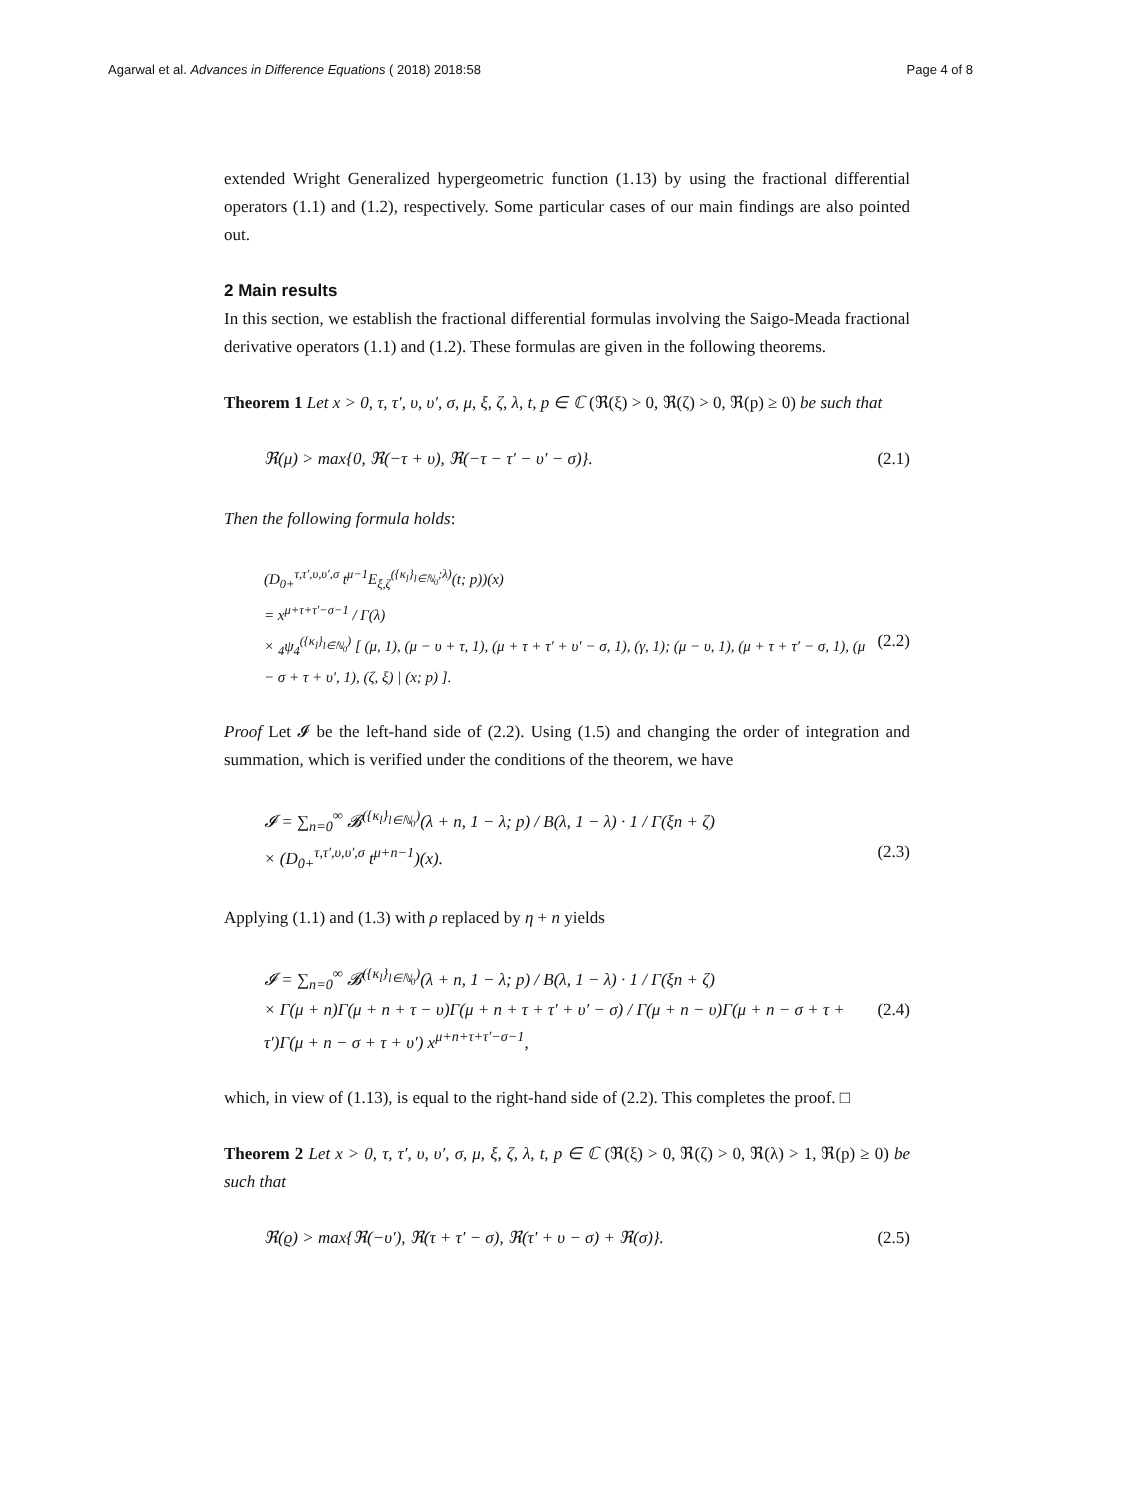Agarwal et al. Advances in Difference Equations ( 2018) 2018:58 Page 4 of 8
extended Wright Generalized hypergeometric function (1.13) by using the fractional differential operators (1.1) and (1.2), respectively. Some particular cases of our main findings are also pointed out.
2 Main results
In this section, we establish the fractional differential formulas involving the Saigo-Meada fractional derivative operators (1.1) and (1.2). These formulas are given in the following theorems.
Theorem 1 Let x > 0, τ, τ′, υ, υ′, σ, μ, ξ, ζ, λ, t, p ∈ ℂ (ℜ(ξ) > 0, ℜ(ζ) > 0, ℜ(p) ≥ 0) be such that
ℜ(μ) > max{0, ℜ(−τ + υ), ℜ(−τ − τ′ − υ′ − σ)}. (2.1)
Then the following formula holds:
(D<sub>0+</sub><sup>τ,τ′,υ,υ′,σ</sup> t<sup>μ−1</sup>E<sub>ξ,ζ</sub><sup>({κ<sub>l</sub>}<sub>l∈ℕ<sub>0</sub></sub>;λ)</sup>(t; p))(x)
= x<sup>μ+τ+τ′−σ−1</sup> / Γ(λ)
× <sub>4</sub>ψ<sub>4</sub><sup>({κ<sub>l</sub>}<sub>l∈ℕ<sub>0</sub></sub>)</sup> [ (μ, 1), (μ − υ + τ, 1), (μ + τ + τ′ + υ′ − σ, 1), (γ, 1); (μ − υ, 1), (μ + τ + τ′ − σ, 1), (μ − σ + τ + υ′, 1), (ζ, ξ) | (x; p) ]. (2.2)
Proof Let 𝓘 be the left-hand side of (2.2). Using (1.5) and changing the order of integration and summation, which is verified under the conditions of the theorem, we have
𝓘 = ∑<sub>n=0</sub><sup>∞</sup> 𝓑<sup>({κ<sub>l</sub>}<sub>l∈ℕ<sub>0</sub></sub>)</sup>(λ + n, 1 − λ; p) / B(λ, 1 − λ) · 1 / Γ(ξn + ζ)
× (D<sub>0+</sub><sup>τ,τ′,υ,υ′,σ</sup> t<sup>μ+n−1</sup>)(x). (2.3)
Applying (1.1) and (1.3) with ρ replaced by η + n yields
𝓘 = ∑<sub>n=0</sub><sup>∞</sup> 𝓑<sup>({κ<sub>l</sub>}<sub>l∈ℕ<sub>0</sub></sub>)</sup>(λ + n, 1 − λ; p) / B(λ, 1 − λ) · 1 / Γ(ξn + ζ)
× Γ(μ + n)Γ(μ + n + τ − υ)Γ(μ + n + τ + τ′ + υ′ − σ) / Γ(μ + n − υ)Γ(μ + n − σ + τ + τ′)Γ(μ + n − σ + τ + υ′) x<sup>μ+n+τ+τ′−σ−1</sup>, (2.4)
which, in view of (1.13), is equal to the right-hand side of (2.2). This completes the proof. □
Theorem 2 Let x > 0, τ, τ′, υ, υ′, σ, μ, ξ, ζ, λ, t, p ∈ ℂ (ℜ(ξ) > 0, ℜ(ζ) > 0, ℜ(λ) > 1, ℜ(p) ≥ 0) be such that
ℜ(ϱ) > max{ℜ(−υ′), ℜ(τ + τ′ − σ), ℜ(τ′ + υ − σ) + ℜ(σ)}. (2.5)